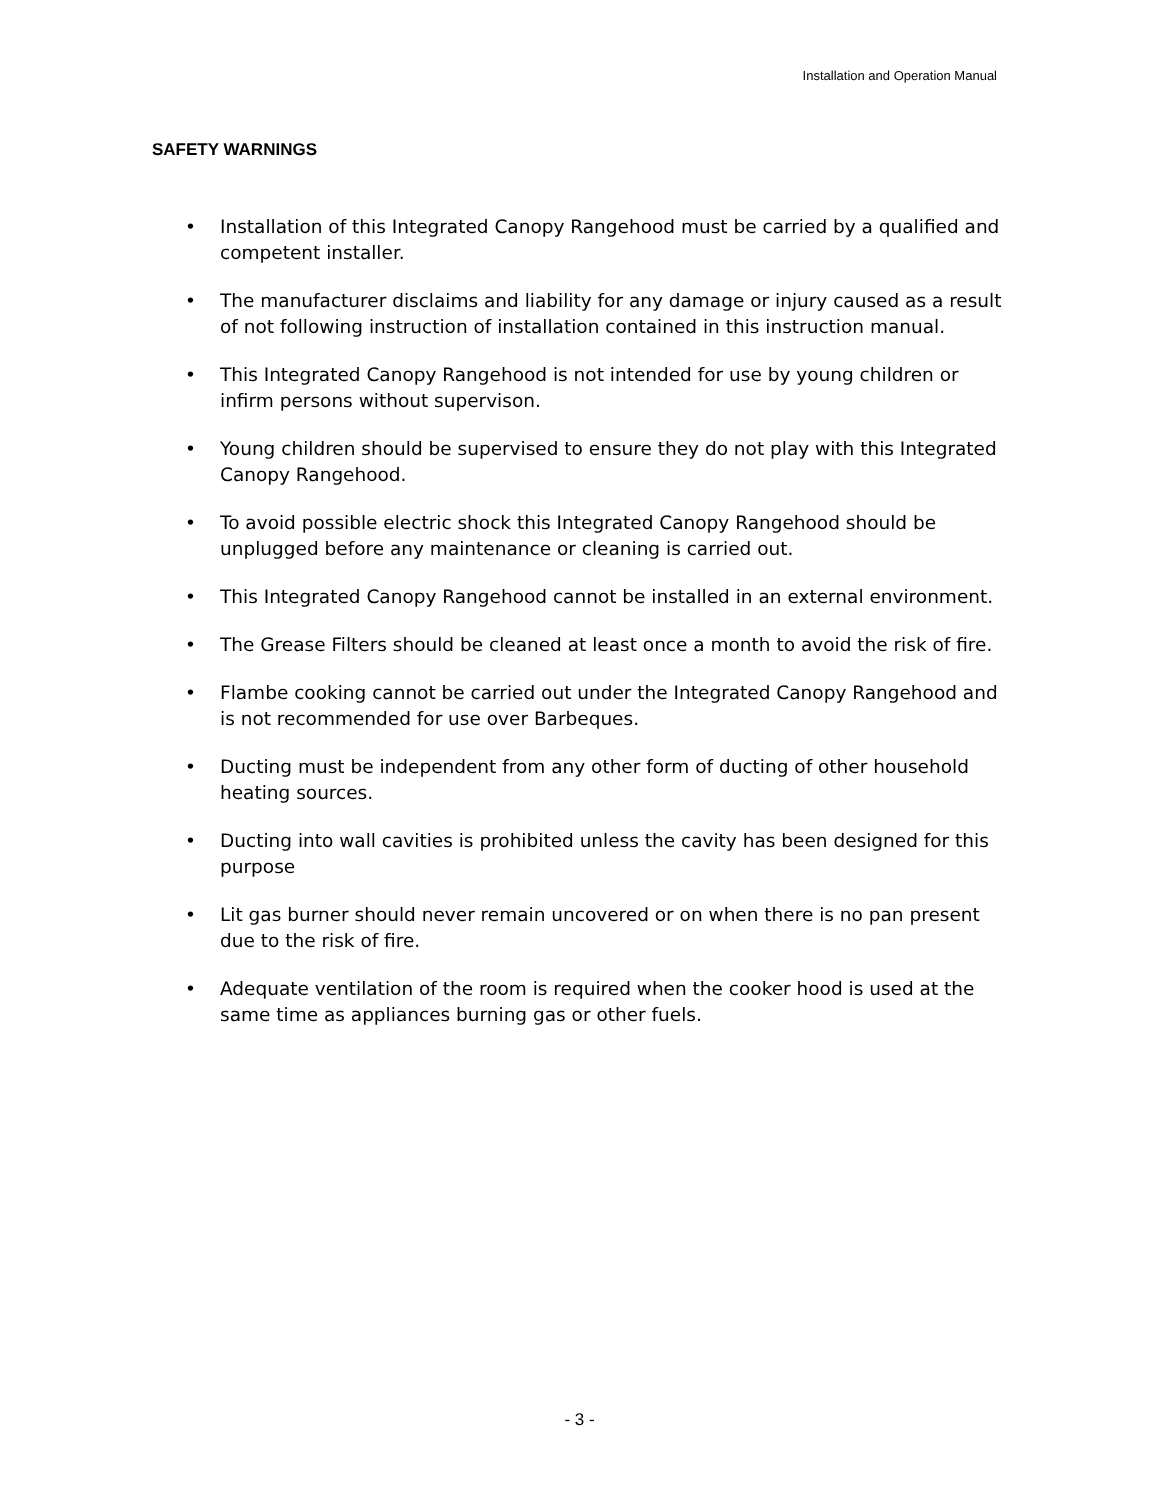Installation and Operation Manual
SAFETY WARNINGS
• Installation of this Integrated Canopy Rangehood must be carried by a qualified and competent installer.
• The manufacturer disclaims and liability for any damage or injury caused as a result of not following instruction of installation contained in this instruction manual.
• This Integrated Canopy Rangehood is not intended for use by young children or infirm persons without supervison.
• Young children should be supervised to ensure they do not play with this Integrated Canopy Rangehood.
• To avoid possible electric shock this Integrated Canopy Rangehood should be unplugged before any maintenance or cleaning is carried out.
• This Integrated Canopy Rangehood cannot be installed in an external environment.
• The Grease Filters should be cleaned at least once a month to avoid the risk of fire.
• Flambe cooking cannot be carried out under the Integrated Canopy Rangehood and is not recommended for use over Barbeques.
• Ducting must be independent from any other form of ducting of other household heating sources.
• Ducting into wall cavities is prohibited unless the cavity has been designed for this purpose
• Lit gas burner should never remain uncovered or on when there is no pan present due to the risk of fire.
• Adequate ventilation of the room is required when the cooker hood is used at the same time as appliances burning gas or other fuels.
- 3 -